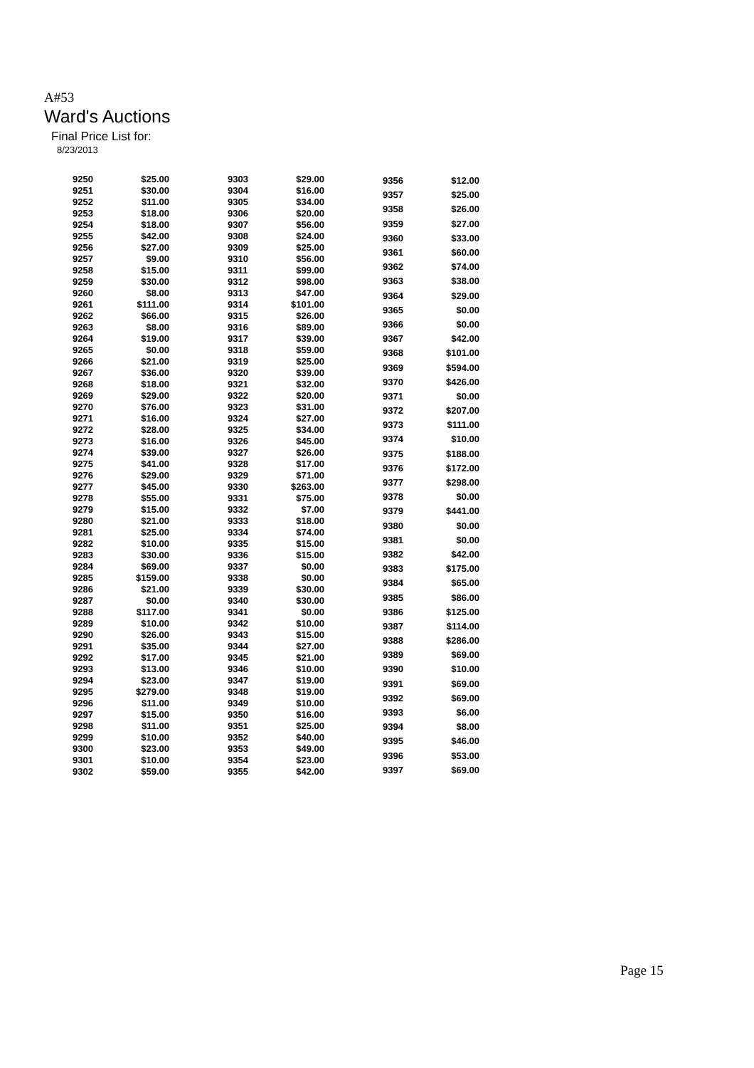A#53
Ward's Auctions
Final Price List for:
8/23/2013
| 9250 | $25.00 |
| 9251 | $30.00 |
| 9252 | $11.00 |
| 9253 | $18.00 |
| 9254 | $18.00 |
| 9255 | $42.00 |
| 9256 | $27.00 |
| 9257 | $9.00 |
| 9258 | $15.00 |
| 9259 | $30.00 |
| 9260 | $8.00 |
| 9261 | $111.00 |
| 9262 | $66.00 |
| 9263 | $8.00 |
| 9264 | $19.00 |
| 9265 | $0.00 |
| 9266 | $21.00 |
| 9267 | $36.00 |
| 9268 | $18.00 |
| 9269 | $29.00 |
| 9270 | $76.00 |
| 9271 | $16.00 |
| 9272 | $28.00 |
| 9273 | $16.00 |
| 9274 | $39.00 |
| 9275 | $41.00 |
| 9276 | $29.00 |
| 9277 | $45.00 |
| 9278 | $55.00 |
| 9279 | $15.00 |
| 9280 | $21.00 |
| 9281 | $25.00 |
| 9282 | $10.00 |
| 9283 | $30.00 |
| 9284 | $69.00 |
| 9285 | $159.00 |
| 9286 | $21.00 |
| 9287 | $0.00 |
| 9288 | $117.00 |
| 9289 | $10.00 |
| 9290 | $26.00 |
| 9291 | $35.00 |
| 9292 | $17.00 |
| 9293 | $13.00 |
| 9294 | $23.00 |
| 9295 | $279.00 |
| 9296 | $11.00 |
| 9297 | $15.00 |
| 9298 | $11.00 |
| 9299 | $10.00 |
| 9300 | $23.00 |
| 9301 | $10.00 |
| 9302 | $59.00 |
| 9303 | $29.00 |
| 9304 | $16.00 |
| 9305 | $34.00 |
| 9306 | $20.00 |
| 9307 | $56.00 |
| 9308 | $24.00 |
| 9309 | $25.00 |
| 9310 | $56.00 |
| 9311 | $99.00 |
| 9312 | $98.00 |
| 9313 | $47.00 |
| 9314 | $101.00 |
| 9315 | $26.00 |
| 9316 | $89.00 |
| 9317 | $39.00 |
| 9318 | $59.00 |
| 9319 | $25.00 |
| 9320 | $39.00 |
| 9321 | $32.00 |
| 9322 | $20.00 |
| 9323 | $31.00 |
| 9324 | $27.00 |
| 9325 | $34.00 |
| 9326 | $45.00 |
| 9327 | $26.00 |
| 9328 | $17.00 |
| 9329 | $71.00 |
| 9330 | $263.00 |
| 9331 | $75.00 |
| 9332 | $7.00 |
| 9333 | $18.00 |
| 9334 | $74.00 |
| 9335 | $15.00 |
| 9336 | $15.00 |
| 9337 | $0.00 |
| 9338 | $0.00 |
| 9339 | $30.00 |
| 9340 | $30.00 |
| 9341 | $0.00 |
| 9342 | $10.00 |
| 9343 | $15.00 |
| 9344 | $27.00 |
| 9345 | $21.00 |
| 9346 | $10.00 |
| 9347 | $19.00 |
| 9348 | $19.00 |
| 9349 | $10.00 |
| 9350 | $16.00 |
| 9351 | $25.00 |
| 9352 | $40.00 |
| 9353 | $49.00 |
| 9354 | $23.00 |
| 9355 | $42.00 |
| 9356 | $12.00 |
| 9357 | $25.00 |
| 9358 | $26.00 |
| 9359 | $27.00 |
| 9360 | $33.00 |
| 9361 | $60.00 |
| 9362 | $74.00 |
| 9363 | $38.00 |
| 9364 | $29.00 |
| 9365 | $0.00 |
| 9366 | $0.00 |
| 9367 | $42.00 |
| 9368 | $101.00 |
| 9369 | $594.00 |
| 9370 | $426.00 |
| 9371 | $0.00 |
| 9372 | $207.00 |
| 9373 | $111.00 |
| 9374 | $10.00 |
| 9375 | $188.00 |
| 9376 | $172.00 |
| 9377 | $298.00 |
| 9378 | $0.00 |
| 9379 | $441.00 |
| 9380 | $0.00 |
| 9381 | $0.00 |
| 9382 | $42.00 |
| 9383 | $175.00 |
| 9384 | $65.00 |
| 9385 | $86.00 |
| 9386 | $125.00 |
| 9387 | $114.00 |
| 9388 | $286.00 |
| 9389 | $69.00 |
| 9390 | $10.00 |
| 9391 | $69.00 |
| 9392 | $69.00 |
| 9393 | $6.00 |
| 9394 | $8.00 |
| 9395 | $46.00 |
| 9396 | $53.00 |
| 9397 | $69.00 |
Page 15